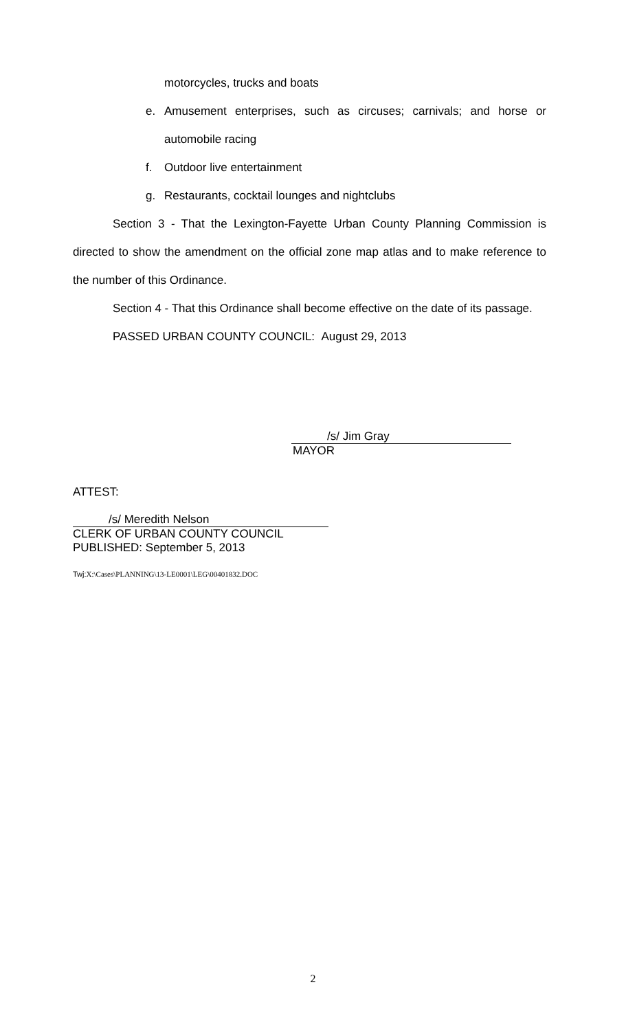motorcycles, trucks and boats
e.
Amusement enterprises, such as circuses; carnivals; and horse or automobile racing
f.
Outdoor live entertainment
g.
Restaurants, cocktail lounges and nightclubs
Section 3 - That the Lexington-Fayette Urban County Planning Commission is directed to show the amendment on the official zone map atlas and to make reference to the number of this Ordinance.
Section 4 - That this Ordinance shall become effective on the date of its passage.
PASSED URBAN COUNTY COUNCIL: August 29, 2013
/s/ Jim Gray
MAYOR
ATTEST:
/s/ Meredith Nelson
CLERK OF URBAN COUNTY COUNCIL
PUBLISHED: September 5, 2013
Twj: X:\Cases\PLANNING\13-LE0001\LEG\00401832.DOC
2